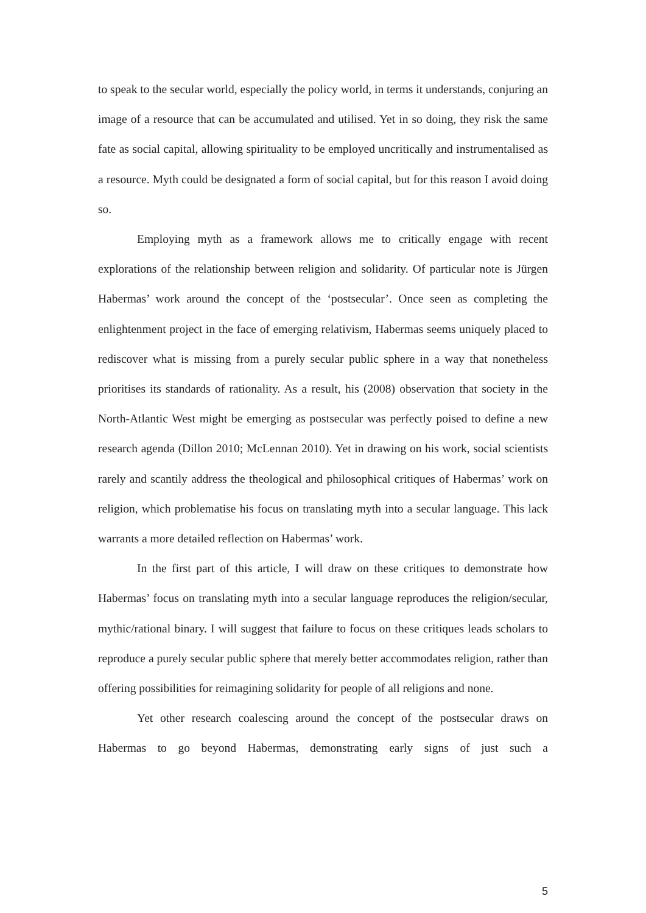to speak to the secular world, especially the policy world, in terms it understands, conjuring an image of a resource that can be accumulated and utilised. Yet in so doing, they risk the same fate as social capital, allowing spirituality to be employed uncritically and instrumentalised as a resource. Myth could be designated a form of social capital, but for this reason I avoid doing so.
Employing myth as a framework allows me to critically engage with recent explorations of the relationship between religion and solidarity. Of particular note is Jürgen Habermas’ work around the concept of the ‘postsecular’. Once seen as completing the enlightenment project in the face of emerging relativism, Habermas seems uniquely placed to rediscover what is missing from a purely secular public sphere in a way that nonetheless prioritises its standards of rationality. As a result, his (2008) observation that society in the North-Atlantic West might be emerging as postsecular was perfectly poised to define a new research agenda (Dillon 2010; McLennan 2010). Yet in drawing on his work, social scientists rarely and scantily address the theological and philosophical critiques of Habermas’ work on religion, which problematise his focus on translating myth into a secular language. This lack warrants a more detailed reflection on Habermas’ work.
In the first part of this article, I will draw on these critiques to demonstrate how Habermas’ focus on translating myth into a secular language reproduces the religion/secular, mythic/rational binary. I will suggest that failure to focus on these critiques leads scholars to reproduce a purely secular public sphere that merely better accommodates religion, rather than offering possibilities for reimagining solidarity for people of all religions and none.
Yet other research coalescing around the concept of the postsecular draws on Habermas to go beyond Habermas, demonstrating early signs of just such a
5